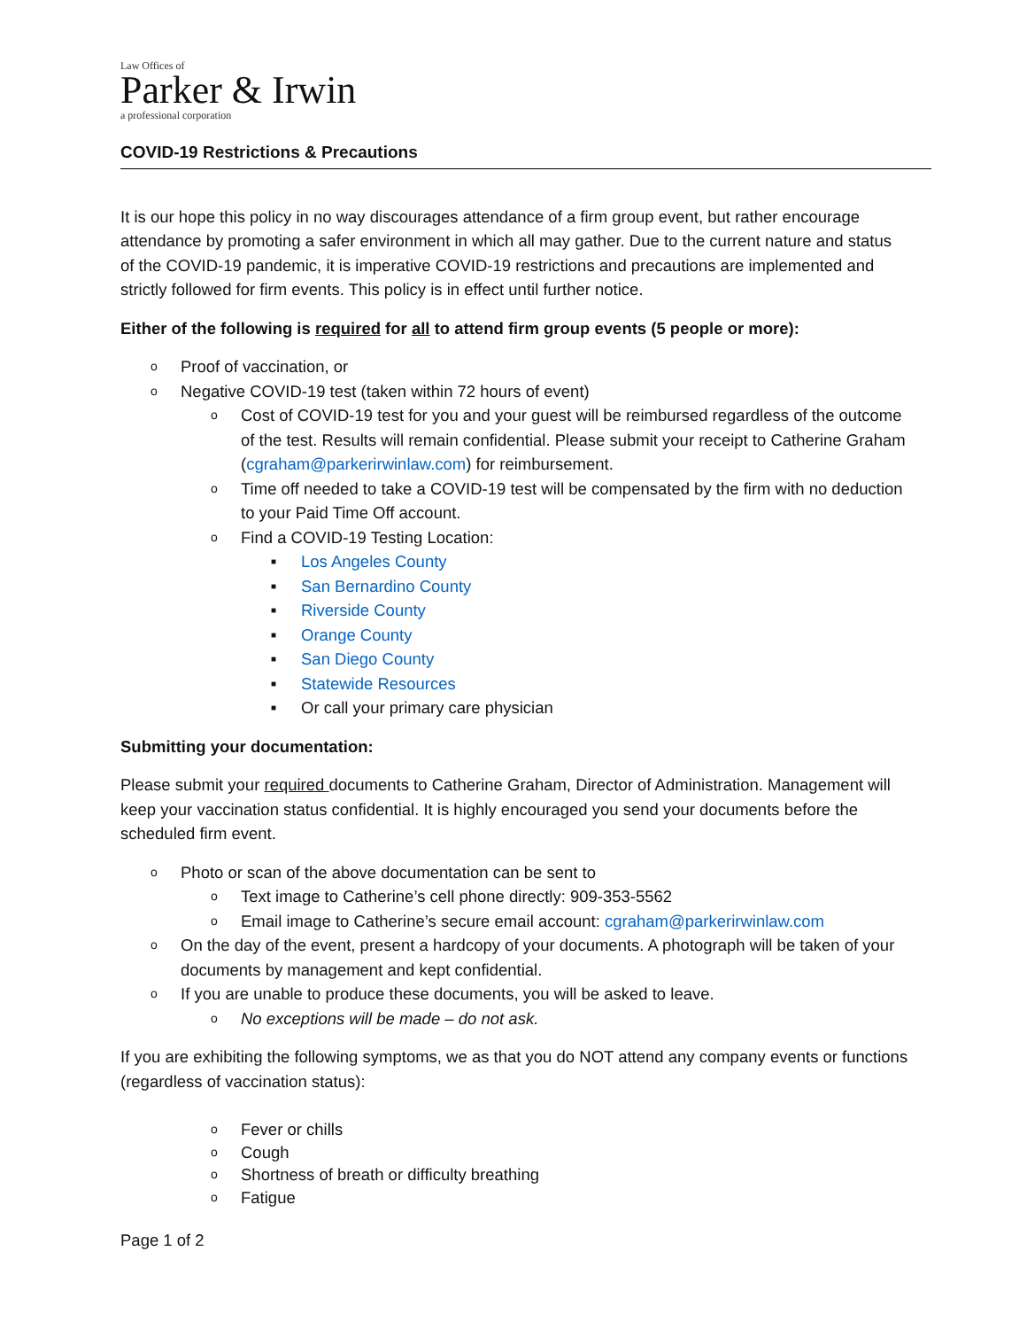Law Offices of
Parker & Irwin
a professional corporation
COVID-19 Restrictions & Precautions
It is our hope this policy in no way discourages attendance of a firm group event, but rather encourage attendance by promoting a safer environment in which all may gather. Due to the current nature and status of the COVID-19 pandemic, it is imperative COVID-19 restrictions and precautions are implemented and strictly followed for firm events. This policy is in effect until further notice.
Either of the following is required for all to attend firm group events (5 people or more):
o Proof of vaccination, or
o Negative COVID-19 test (taken within 72 hours of event)
o Cost of COVID-19 test for you and your guest will be reimbursed regardless of the outcome of the test. Results will remain confidential. Please submit your receipt to Catherine Graham (cgraham@parkerirwinlaw.com) for reimbursement.
o Time off needed to take a COVID-19 test will be compensated by the firm with no deduction to your Paid Time Off account.
o Find a COVID-19 Testing Location:
■ Los Angeles County
■ San Bernardino County
■ Riverside County
■ Orange County
■ San Diego County
■ Statewide Resources
■ Or call your primary care physician
Submitting your documentation:
Please submit your required documents to Catherine Graham, Director of Administration. Management will keep your vaccination status confidential. It is highly encouraged you send your documents before the scheduled firm event.
o Photo or scan of the above documentation can be sent to
o Text image to Catherine’s cell phone directly: 909-353-5562
o Email image to Catherine’s secure email account: cgraham@parkerirwinlaw.com
o On the day of the event, present a hardcopy of your documents. A photograph will be taken of your documents by management and kept confidential.
o If you are unable to produce these documents, you will be asked to leave.
o No exceptions will be made – do not ask.
If you are exhibiting the following symptoms, we as that you do NOT attend any company events or functions (regardless of vaccination status):
o Fever or chills
o Cough
o Shortness of breath or difficulty breathing
o Fatigue
Page 1 of 2